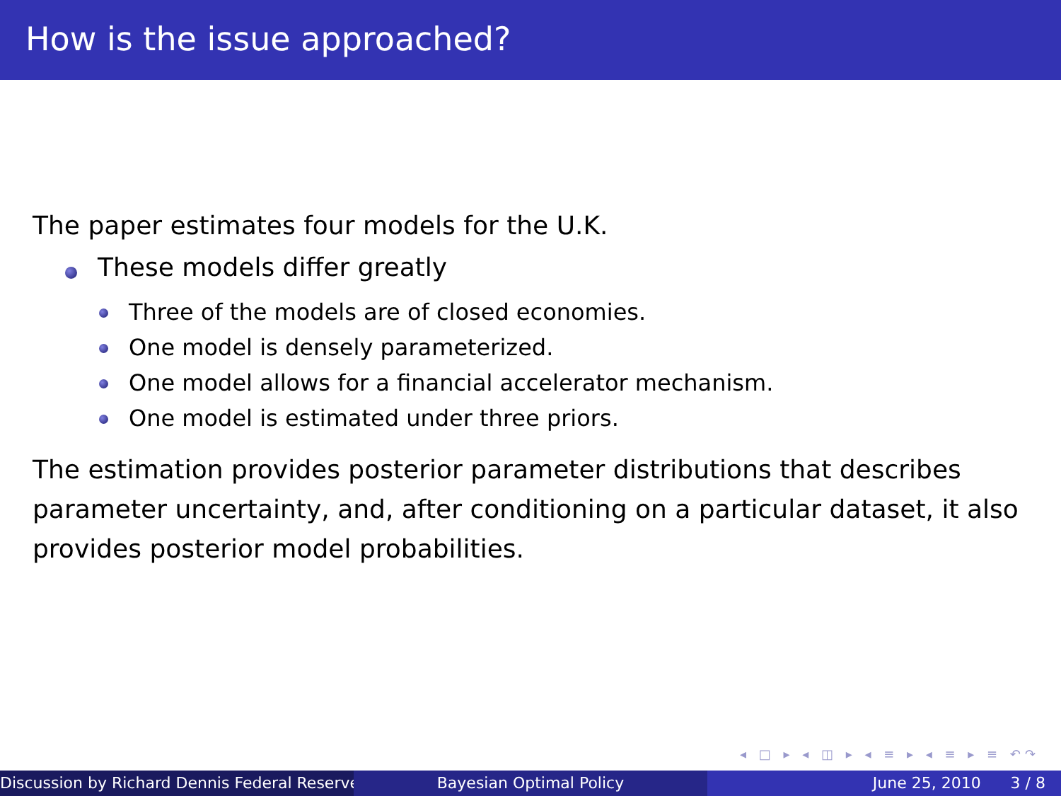How is the issue approached?
The paper estimates four models for the U.K.
These models differ greatly
Three of the models are of closed economies.
One model is densely parameterized.
One model allows for a financial accelerator mechanism.
One model is estimated under three priors.
The estimation provides posterior parameter distributions that describes parameter uncertainty, and, after conditioning on a particular dataset, it also provides posterior model probabilities.
◂ □ ▸ ◂ ◫ ▸ ◂ ≡ ▸ ◂ ≡ ▸ ≡ ↶↷
Discussion by Richard Dennis Federal Reserve Bayesian Optimal Policy June 25, 2010 3 / 8